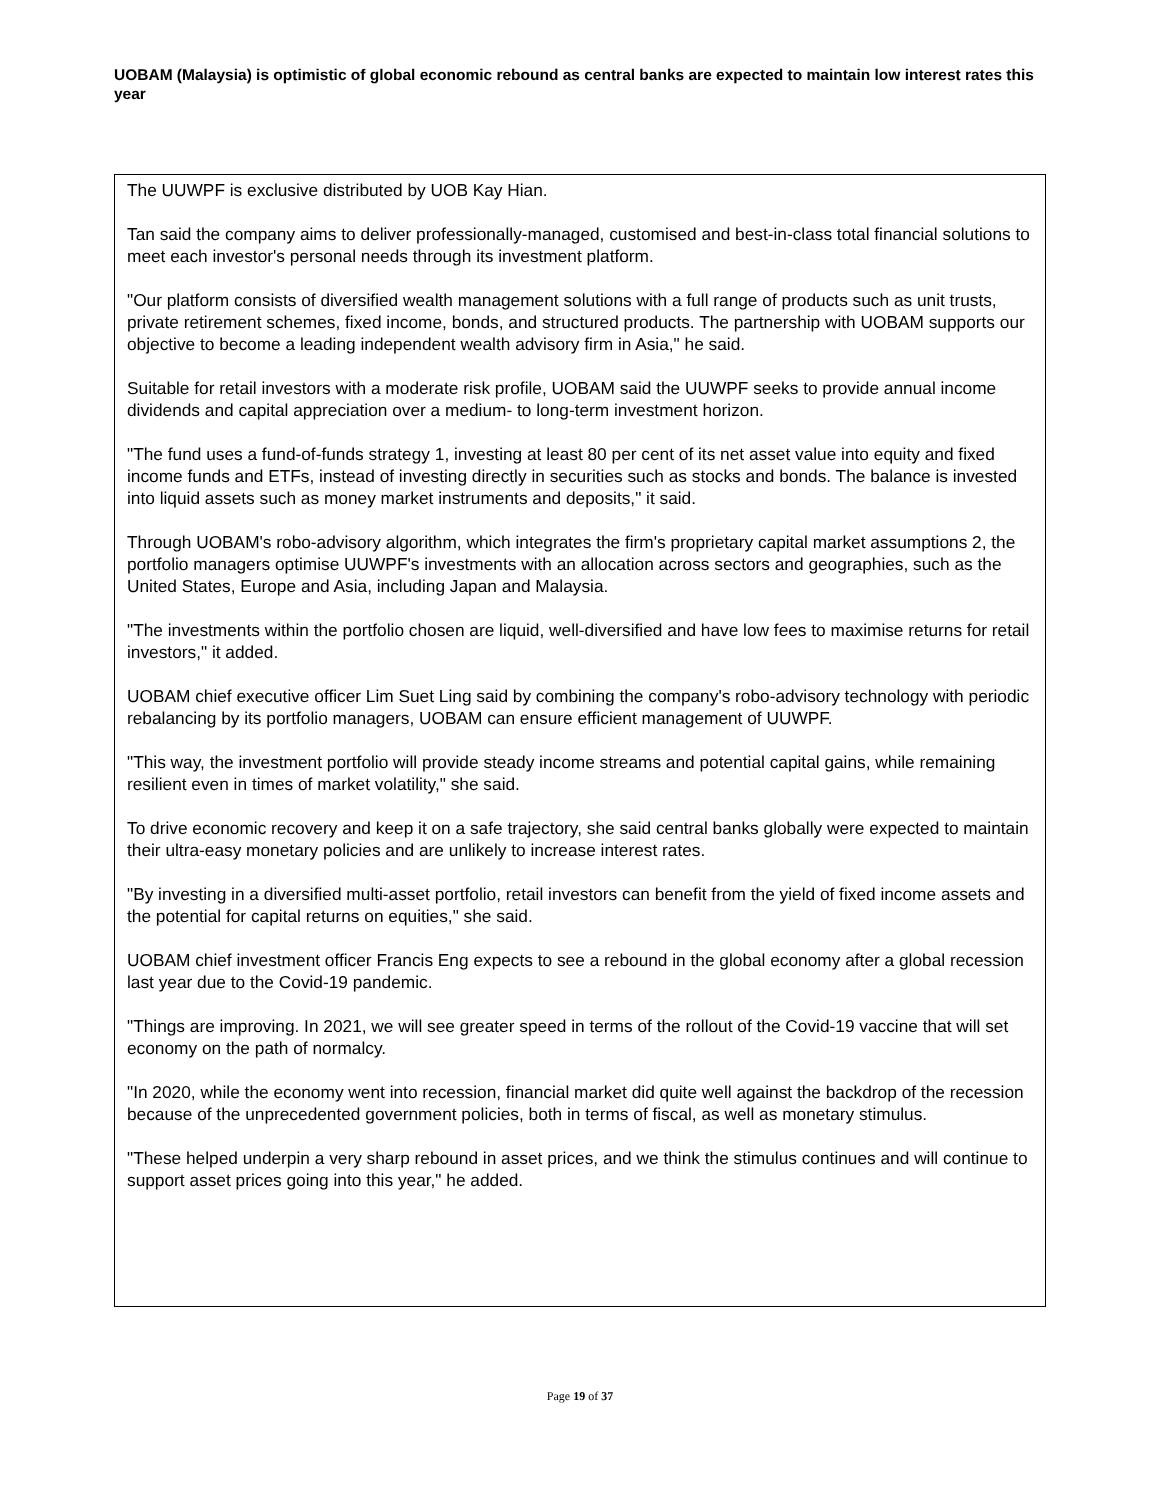UOBAM (Malaysia) is optimistic of global economic rebound as central banks are expected to maintain low interest rates this year
The UUWPF is exclusive distributed by UOB Kay Hian.
Tan said the company aims to deliver professionally-managed, customised and best-in-class total financial solutions to meet each investor's personal needs through its investment platform.
"Our platform consists of diversified wealth management solutions with a full range of products such as unit trusts, private retirement schemes, fixed income, bonds, and structured products. The partnership with UOBAM supports our objective to become a leading independent wealth advisory firm in Asia," he said.
Suitable for retail investors with a moderate risk profile, UOBAM said the UUWPF seeks to provide annual income dividends and capital appreciation over a medium- to long-term investment horizon.
"The fund uses a fund-of-funds strategy 1, investing at least 80 per cent of its net asset value into equity and fixed income funds and ETFs, instead of investing directly in securities such as stocks and bonds. The balance is invested into liquid assets such as money market instruments and deposits," it said.
Through UOBAM's robo-advisory algorithm, which integrates the firm's proprietary capital market assumptions 2, the portfolio managers optimise UUWPF's investments with an allocation across sectors and geographies, such as the United States, Europe and Asia, including Japan and Malaysia.
"The investments within the portfolio chosen are liquid, well-diversified and have low fees to maximise returns for retail investors," it added.
UOBAM chief executive officer Lim Suet Ling said by combining the company's robo-advisory technology with periodic rebalancing by its portfolio managers, UOBAM can ensure efficient management of UUWPF.
"This way, the investment portfolio will provide steady income streams and potential capital gains, while remaining resilient even in times of market volatility," she said.
To drive economic recovery and keep it on a safe trajectory, she said central banks globally were expected to maintain their ultra-easy monetary policies and are unlikely to increase interest rates.
"By investing in a diversified multi-asset portfolio, retail investors can benefit from the yield of fixed income assets and the potential for capital returns on equities," she said.
UOBAM chief investment officer Francis Eng expects to see a rebound in the global economy after a global recession last year due to the Covid-19 pandemic.
"Things are improving. In 2021, we will see greater speed in terms of the rollout of the Covid-19 vaccine that will set economy on the path of normalcy.
"In 2020, while the economy went into recession, financial market did quite well against the backdrop of the recession because of the unprecedented government policies, both in terms of fiscal, as well as monetary stimulus.
"These helped underpin a very sharp rebound in asset prices, and we think the stimulus continues and will continue to support asset prices going into this year," he added.
Page 19 of 37